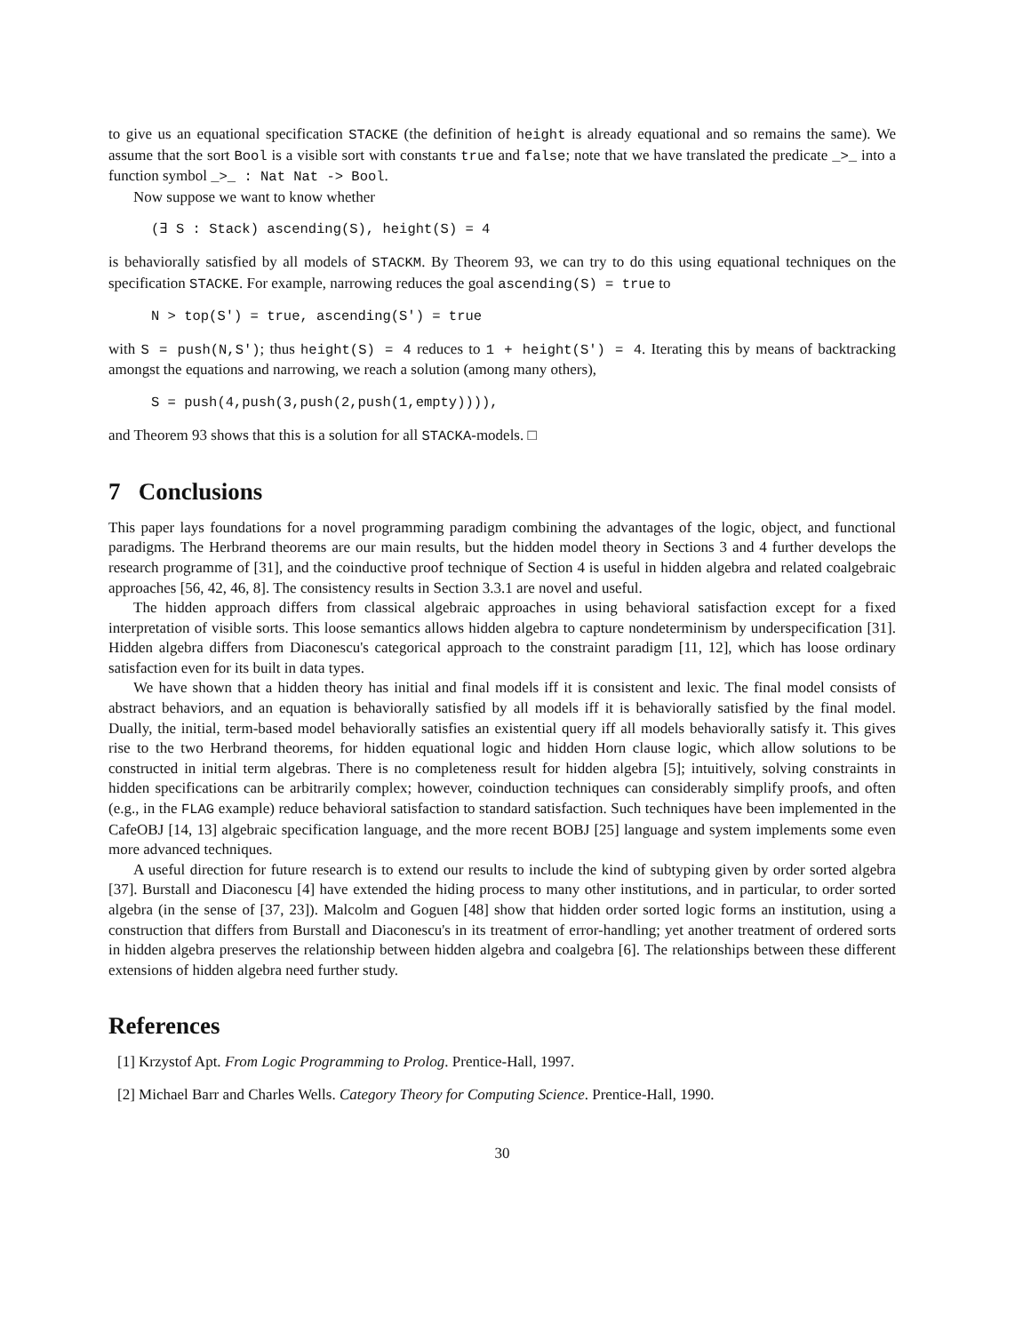to give us an equational specification STACKE (the definition of height is already equational and so remains the same). We assume that the sort Bool is a visible sort with constants true and false; note that we have translated the predicate _>_ into a function symbol _>_ : Nat Nat -> Bool.
Now suppose we want to know whether
(∃ S : Stack) ascending(S), height(S) = 4
is behaviorally satisfied by all models of STACKM. By Theorem 93, we can try to do this using equational techniques on the specification STACKE. For example, narrowing reduces the goal ascending(S) = true to
N > top(S') = true, ascending(S') = true
with S = push(N,S'); thus height(S) = 4 reduces to 1 + height(S') = 4. Iterating this by means of backtracking amongst the equations and narrowing, we reach a solution (among many others),
S = push(4,push(3,push(2,push(1,empty)))),
and Theorem 93 shows that this is a solution for all STACKA-models. □
7 Conclusions
This paper lays foundations for a novel programming paradigm combining the advantages of the logic, object, and functional paradigms. The Herbrand theorems are our main results, but the hidden model theory in Sections 3 and 4 further develops the research programme of [31], and the coinductive proof technique of Section 4 is useful in hidden algebra and related coalgebraic approaches [56, 42, 46, 8]. The consistency results in Section 3.3.1 are novel and useful.
The hidden approach differs from classical algebraic approaches in using behavioral satisfaction except for a fixed interpretation of visible sorts. This loose semantics allows hidden algebra to capture nondeterminism by underspecification [31]. Hidden algebra differs from Diaconescu's categorical approach to the constraint paradigm [11, 12], which has loose ordinary satisfaction even for its built in data types.
We have shown that a hidden theory has initial and final models iff it is consistent and lexic. The final model consists of abstract behaviors, and an equation is behaviorally satisfied by all models iff it is behaviorally satisfied by the final model. Dually, the initial, term-based model behaviorally satisfies an existential query iff all models behaviorally satisfy it. This gives rise to the two Herbrand theorems, for hidden equational logic and hidden Horn clause logic, which allow solutions to be constructed in initial term algebras. There is no completeness result for hidden algebra [5]; intuitively, solving constraints in hidden specifications can be arbitrarily complex; however, coinduction techniques can considerably simplify proofs, and often (e.g., in the FLAG example) reduce behavioral satisfaction to standard satisfaction. Such techniques have been implemented in the CafeOBJ [14, 13] algebraic specification language, and the more recent BOBJ [25] language and system implements some even more advanced techniques.
A useful direction for future research is to extend our results to include the kind of subtyping given by order sorted algebra [37]. Burstall and Diaconescu [4] have extended the hiding process to many other institutions, and in particular, to order sorted algebra (in the sense of [37, 23]). Malcolm and Goguen [48] show that hidden order sorted logic forms an institution, using a construction that differs from Burstall and Diaconescu's in its treatment of error-handling; yet another treatment of ordered sorts in hidden algebra preserves the relationship between hidden algebra and coalgebra [6]. The relationships between these different extensions of hidden algebra need further study.
References
[1] Krzystof Apt. From Logic Programming to Prolog. Prentice-Hall, 1997.
[2] Michael Barr and Charles Wells. Category Theory for Computing Science. Prentice-Hall, 1990.
30